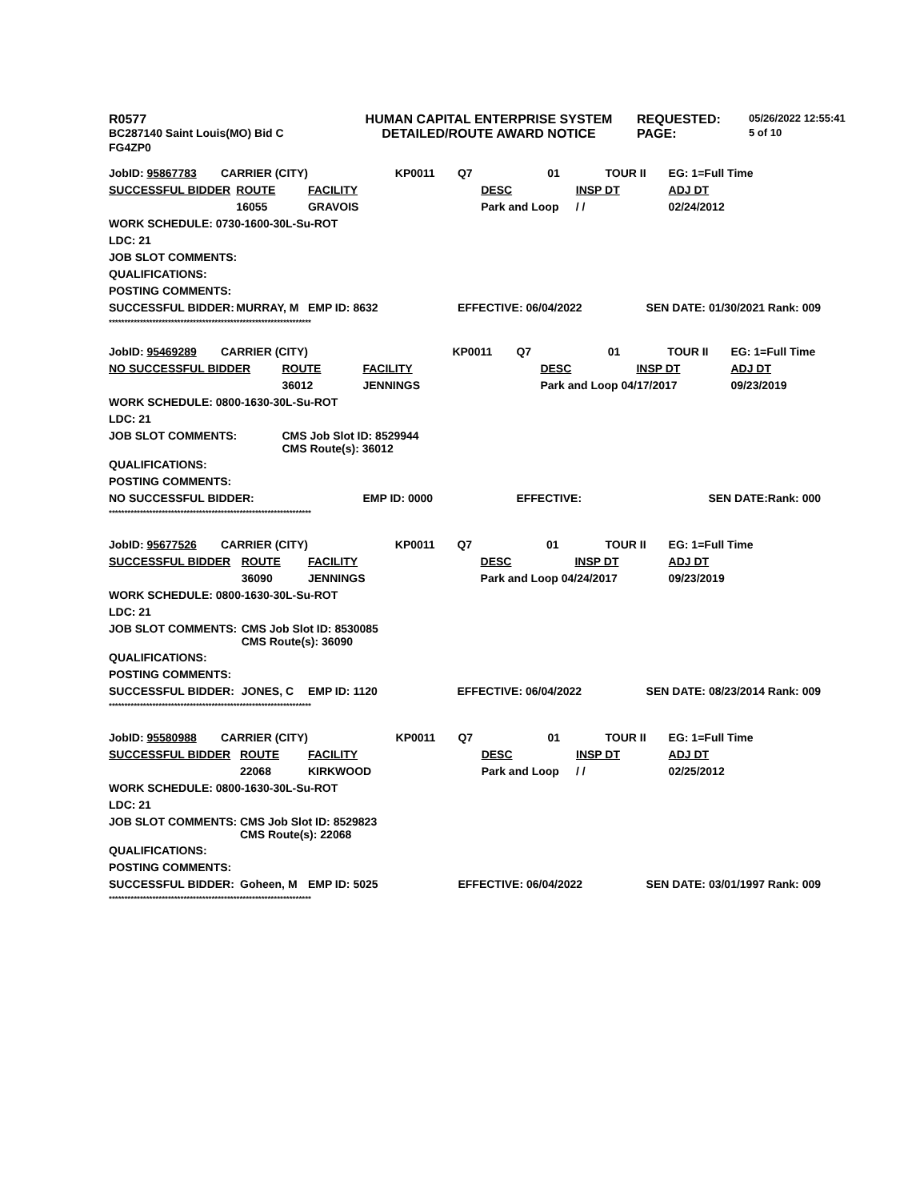| R0577 | HUMAN CAPITAL ENTERPRISE SYSTEM | REQUESTED: | 05/26/2022 12:55:41 |
| BC287140 Saint Louis(MO) Bid C | DETAILED/ROUTE AWARD NOTICE | PAGE: | 5 of 10 |
| FG4ZP0 | | | |
| JobID: 95867783 | CARRIER (CITY) | | | KP0011 | Q7 | 01 | TOUR II | EG: 1=Full Time |
| SUCCESSFUL BIDDER | | ROUTE | FACILITY | | | DESC | INSP DT | ADJ DT |
| | | 16055 | GRAVOIS | | | Park and Loop | / / | 02/24/2012 |
| WORK SCHEDULE: 0730-1600-30L-Su-ROT | | | | | | | | |
| LDC: 21 | | | | | | | | |
| JOB SLOT COMMENTS: | | | | | | | | |
| QUALIFICATIONS: | | | | | | | | |
| POSTING COMMENTS: | | | | | | | | |
| SUCCESSFUL BIDDER: | | MURRAY, M | EMP ID: 8632 | | EFFECTIVE: 06/04/2022 | | | SEN DATE: 01/30/2021 Rank: 009 |
| ***************************************************************** | | | | | | | | |
| JobID: 95469289 | CARRIER (CITY) | | | KP0011 | Q7 | 01 | TOUR II | EG: 1=Full Time | |
| NO SUCCESSFUL BIDDER | | ROUTE | FACILITY | | | DESC | INSP DT | ADJ DT | |
| | | 36012 | JENNINGS | | | Park and Loop 04/17/2017 | | 09/23/2019 | |
| WORK SCHEDULE: 0800-1630-30L-Su-ROT | | | | | | | | | |
| LDC: 21 | | | | | | | | | |
| JOB SLOT COMMENTS: | | CMS Job Slot ID: 8529944 CMS Route(s): 36012 | | | | | | | |
| QUALIFICATIONS: | | | | | | | | | |
| POSTING COMMENTS: | | | | | | | | | |
| NO SUCCESSFUL BIDDER: | | | EMP ID: 0000 | | EFFECTIVE: | | | SEN DATE: | Rank: 000 |
| ***************************************************************** | | | | | | | | | |
| JobID: 95677526 | CARRIER (CITY) | | | KP0011 | Q7 | 01 | TOUR II | EG: 1=Full Time |
| SUCCESSFUL BIDDER | | ROUTE | FACILITY | | | DESC | INSP DT | ADJ DT |
| | | 36090 | JENNINGS | | | Park and Loop 04/24/2017 | | 09/23/2019 |
| WORK SCHEDULE: 0800-1630-30L-Su-ROT | | | | | | | | |
| LDC: 21 | | | | | | | | |
| JOB SLOT COMMENTS: | | CMS Job Slot ID: 8530085 CMS Route(s): 36090 | | | | | | |
| QUALIFICATIONS: | | | | | | | | |
| POSTING COMMENTS: | | | | | | | | |
| SUCCESSFUL BIDDER: | | JONES, C | EMP ID: 1120 | | EFFECTIVE: 06/04/2022 | | | SEN DATE: 08/23/2014 Rank: 009 |
| ***************************************************************** | | | | | | | | |
| JobID: 95580988 | CARRIER (CITY) | | | KP0011 | Q7 | 01 | TOUR II | EG: 1=Full Time |
| SUCCESSFUL BIDDER | | ROUTE | FACILITY | | | DESC | INSP DT | ADJ DT |
| | | 22068 | KIRKWOOD | | | Park and Loop | / / | 02/25/2012 |
| WORK SCHEDULE: 0800-1630-30L-Su-ROT | | | | | | | | |
| LDC: 21 | | | | | | | | |
| JOB SLOT COMMENTS: | | CMS Job Slot ID: 8529823 CMS Route(s): 22068 | | | | | | |
| QUALIFICATIONS: | | | | | | | | |
| POSTING COMMENTS: | | | | | | | | |
| SUCCESSFUL BIDDER: | | Goheen, M | EMP ID: 5025 | | EFFECTIVE: 06/04/2022 | | | SEN DATE: 03/01/1997 Rank: 009 |
| ***************************************************************** | | | | | | | | |